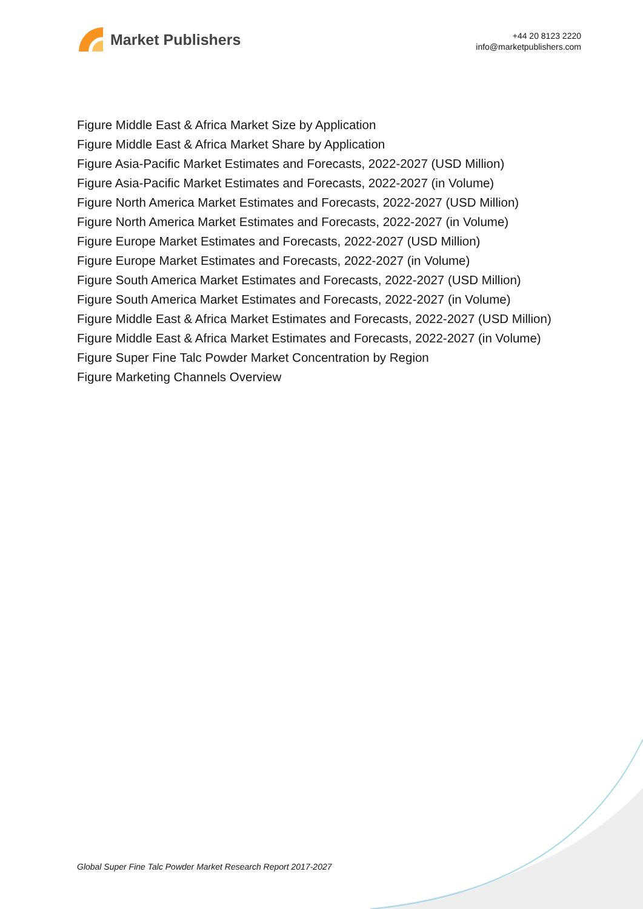Market Publishers
+44 20 8123 2220
info@marketpublishers.com
Figure Middle East & Africa Market Size by Application
Figure Middle East & Africa Market Share by Application
Figure Asia-Pacific Market Estimates and Forecasts, 2022-2027 (USD Million)
Figure Asia-Pacific Market Estimates and Forecasts, 2022-2027 (in Volume)
Figure North America Market Estimates and Forecasts, 2022-2027 (USD Million)
Figure North America Market Estimates and Forecasts, 2022-2027 (in Volume)
Figure Europe Market Estimates and Forecasts, 2022-2027 (USD Million)
Figure Europe Market Estimates and Forecasts, 2022-2027 (in Volume)
Figure South America Market Estimates and Forecasts, 2022-2027 (USD Million)
Figure South America Market Estimates and Forecasts, 2022-2027 (in Volume)
Figure Middle East & Africa Market Estimates and Forecasts, 2022-2027 (USD Million)
Figure Middle East & Africa Market Estimates and Forecasts, 2022-2027 (in Volume)
Figure Super Fine Talc Powder Market Concentration by Region
Figure Marketing Channels Overview
Global Super Fine Talc Powder Market Research Report 2017-2027